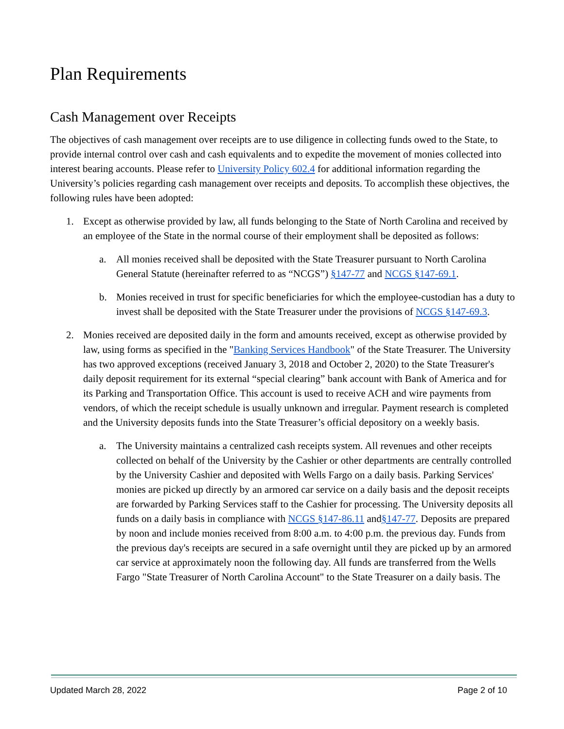Plan Requirements
Cash Management over Receipts
The objectives of cash management over receipts are to use diligence in collecting funds owed to the State, to provide internal control over cash and cash equivalents and to expedite the movement of monies collected into interest bearing accounts. Please refer to University Policy 602.4 for additional information regarding the University’s policies regarding cash management over receipts and deposits. To accomplish these objectives, the following rules have been adopted:
1. Except as otherwise provided by law, all funds belonging to the State of North Carolina and received by an employee of the State in the normal course of their employment shall be deposited as follows:
a. All monies received shall be deposited with the State Treasurer pursuant to North Carolina General Statute (hereinafter referred to as “NCGS”) §147-77 and NCGS §147-69.1.
b. Monies received in trust for specific beneficiaries for which the employee-custodian has a duty to invest shall be deposited with the State Treasurer under the provisions of NCGS §147-69.3.
2. Monies received are deposited daily in the form and amounts received, except as otherwise provided by law, using forms as specified in the "Banking Services Handbook" of the State Treasurer. The University has two approved exceptions (received January 3, 2018 and October 2, 2020) to the State Treasurer's daily deposit requirement for its external “special clearing” bank account with Bank of America and for its Parking and Transportation Office. This account is used to receive ACH and wire payments from vendors, of which the receipt schedule is usually unknown and irregular. Payment research is completed and the University deposits funds into the State Treasurer’s official depository on a weekly basis.
a. The University maintains a centralized cash receipts system. All revenues and other receipts collected on behalf of the University by the Cashier or other departments are centrally controlled by the University Cashier and deposited with Wells Fargo on a daily basis. Parking Services' monies are picked up directly by an armored car service on a daily basis and the deposit receipts are forwarded by Parking Services staff to the Cashier for processing. The University deposits all funds on a daily basis in compliance with NCGS §147-86.11 and§147-77. Deposits are prepared by noon and include monies received from 8:00 a.m. to 4:00 p.m. the previous day. Funds from the previous day's receipts are secured in a safe overnight until they are picked up by an armored car service at approximately noon the following day. All funds are transferred from the Wells Fargo "State Treasurer of North Carolina Account" to the State Treasurer on a daily basis. The
Updated March 28, 2022 Page 2 of 10